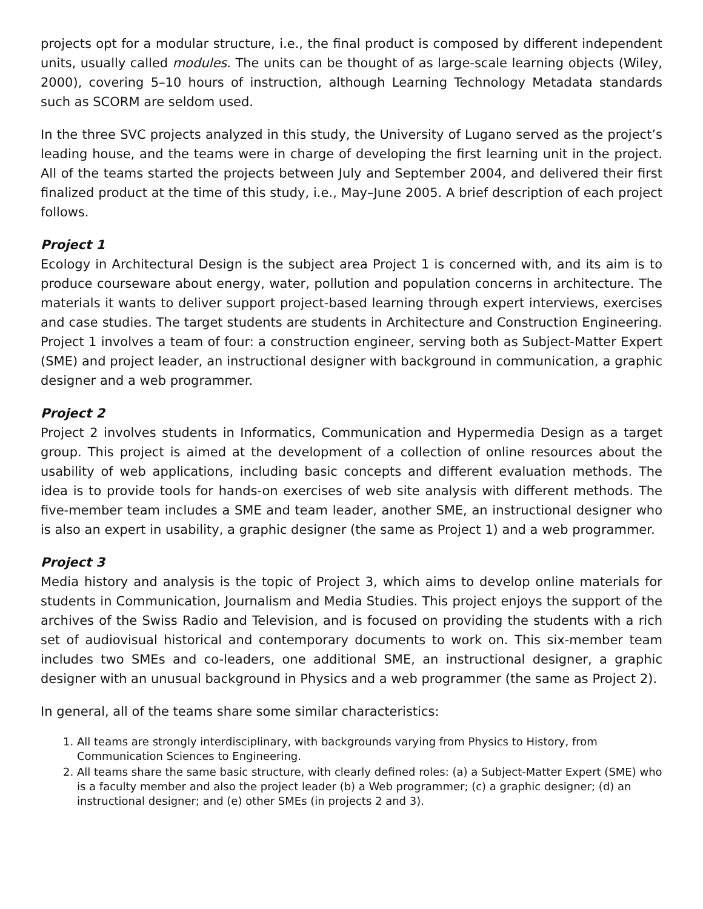projects opt for a modular structure, i.e., the final product is composed by different independent units, usually called modules. The units can be thought of as large-scale learning objects (Wiley, 2000), covering 5–10 hours of instruction, although Learning Technology Metadata standards such as SCORM are seldom used.
In the three SVC projects analyzed in this study, the University of Lugano served as the project’s leading house, and the teams were in charge of developing the first learning unit in the project. All of the teams started the projects between July and September 2004, and delivered their first finalized product at the time of this study, i.e., May–June 2005. A brief description of each project follows.
Project 1
Ecology in Architectural Design is the subject area Project 1 is concerned with, and its aim is to produce courseware about energy, water, pollution and population concerns in architecture. The materials it wants to deliver support project-based learning through expert interviews, exercises and case studies. The target students are students in Architecture and Construction Engineering. Project 1 involves a team of four: a construction engineer, serving both as Subject-Matter Expert (SME) and project leader, an instructional designer with background in communication, a graphic designer and a web programmer.
Project 2
Project 2 involves students in Informatics, Communication and Hypermedia Design as a target group. This project is aimed at the development of a collection of online resources about the usability of web applications, including basic concepts and different evaluation methods. The idea is to provide tools for hands-on exercises of web site analysis with different methods. The five-member team includes a SME and team leader, another SME, an instructional designer who is also an expert in usability, a graphic designer (the same as Project 1) and a web programmer.
Project 3
Media history and analysis is the topic of Project 3, which aims to develop online materials for students in Communication, Journalism and Media Studies. This project enjoys the support of the archives of the Swiss Radio and Television, and is focused on providing the students with a rich set of audiovisual historical and contemporary documents to work on. This six-member team includes two SMEs and co-leaders, one additional SME, an instructional designer, a graphic designer with an unusual background in Physics and a web programmer (the same as Project 2).
In general, all of the teams share some similar characteristics:
1. All teams are strongly interdisciplinary, with backgrounds varying from Physics to History, from Communication Sciences to Engineering.
2. All teams share the same basic structure, with clearly defined roles: (a) a Subject-Matter Expert (SME) who is a faculty member and also the project leader (b) a Web programmer; (c) a graphic designer; (d) an instructional designer; and (e) other SMEs (in projects 2 and 3).